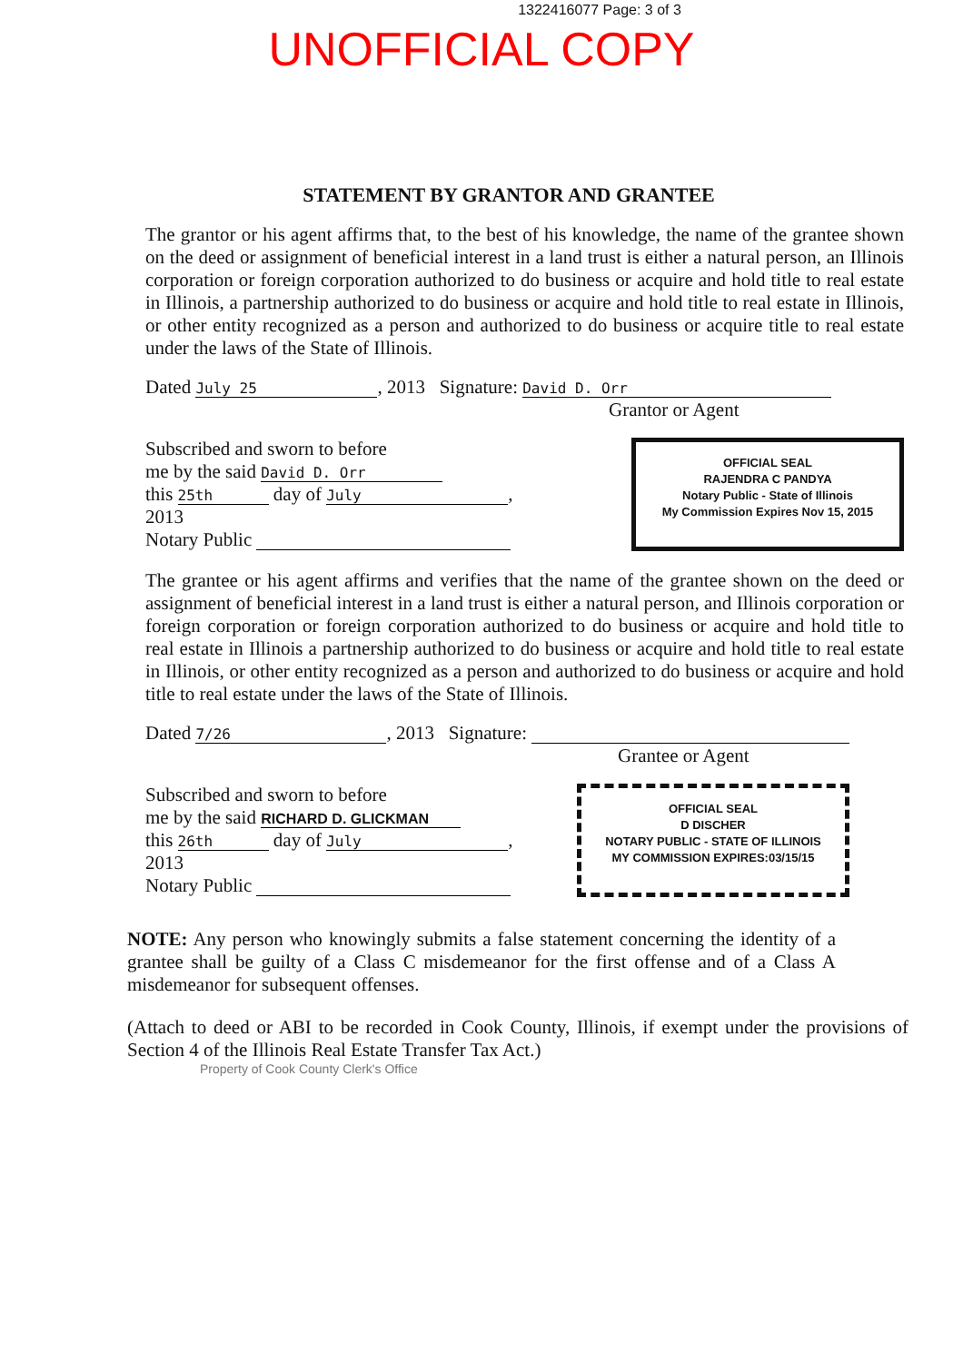1322416077 Page: 3 of 3
UNOFFICIAL COPY
STATEMENT BY GRANTOR AND GRANTEE
The grantor or his agent affirms that, to the best of his knowledge, the name of the grantee shown on the deed or assignment of beneficial interest in a land trust is either a natural person, an Illinois corporation or foreign corporation authorized to do business or acquire and hold title to real estate in Illinois, a partnership authorized to do business or acquire and hold title to real estate in Illinois, or other entity recognized as a person and authorized to do business or acquire title to real estate under the laws of the State of Illinois.
Dated July 25, 2013 Signature: David D. Orr
Grantor or Agent
Subscribed and sworn to before
me by the said David D. Orr
this 25th day of July,
2013
Notary Public
OFFICIAL SEAL
RAJENDRA C PANDYA
Notary Public - State of Illinois
My Commission Expires Nov 15, 2015
The grantee or his agent affirms and verifies that the name of the grantee shown on the deed or assignment of beneficial interest in a land trust is either a natural person, and Illinois corporation or foreign corporation or foreign corporation authorized to do business or acquire and hold title to real estate in Illinois a partnership authorized to do business or acquire and hold title to real estate in Illinois, or other entity recognized as a person and authorized to do business or acquire and hold title to real estate under the laws of the State of Illinois.
Dated 7/26, 2013 Signature:
Grantee or Agent
Subscribed and sworn to before
me by the said RICHARD D. GLICKMAN
this 26th day of July,
2013
Notary Public
OFFICIAL SEAL
D DISCHER
NOTARY PUBLIC - STATE OF ILLINOIS
MY COMMISSION EXPIRES:03/15/15
NOTE: Any person who knowingly submits a false statement concerning the identity of a grantee shall be guilty of a Class C misdemeanor for the first offense and of a Class A misdemeanor for subsequent offenses.
(Attach to deed or ABI to be recorded in Cook County, Illinois, if exempt under the provisions of Section 4 of the Illinois Real Estate Transfer Tax Act.)
Property of Cook County Clerk's Office